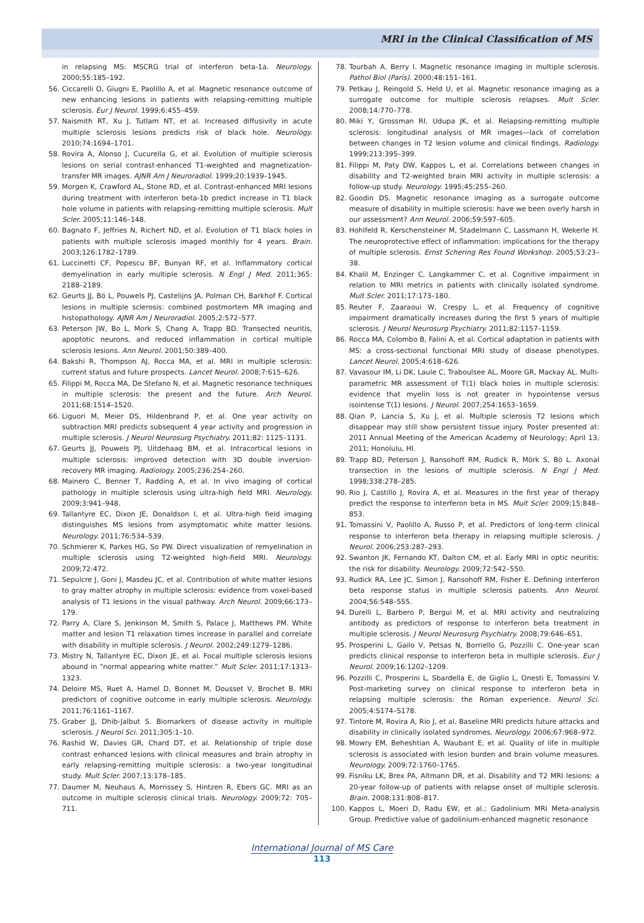MRI in the Clinical Classification of MS
in relapsing MS: MSCRG trial of interferon beta-1a. Neurology. 2000;55:185–192.
56. Ciccarelli O, Giugni E, Paolillo A, et al. Magnetic resonance outcome of new enhancing lesions in patients with relapsing-remitting multiple sclerosis. Eur J Neurol. 1999;6:455–459.
57. Naismith RT, Xu J, Tutlam NT, et al. Increased diffusivity in acute multiple sclerosis lesions predicts risk of black hole. Neurology. 2010;74:1694–1701.
58. Rovira A, Alonso J, Cucurella G, et al. Evolution of multiple sclerosis lesions on serial contrast-enhanced T1-weighted and magnetization-transfer MR images. AJNR Am J Neuroradiol. 1999;20:1939–1945.
59. Morgen K, Crawford AL, Stone RD, et al. Contrast-enhanced MRI lesions during treatment with interferon beta-1b predict increase in T1 black hole volume in patients with relapsing-remitting multiple sclerosis. Mult Scler. 2005;11:146–148.
60. Bagnato F, Jeffries N, Richert ND, et al. Evolution of T1 black holes in patients with multiple sclerosis imaged monthly for 4 years. Brain. 2003;126:1782–1789.
61. Luccinetti CF, Popescu BF, Bunyan RF, et al. Inflammatory cortical demyelination in early multiple sclerosis. N Engl J Med. 2011;365: 2188–2189.
62. Geurts JJ, Bö L, Pouwels PJ, Castelijns JA, Polman CH, Barkhof F. Cortical lesions in multiple sclerosis: combined postmortem MR imaging and histopathology. AJNR Am J Neuroradiol. 2005;2:572–577.
63. Peterson JW, Bo L, Mork S, Chang A, Trapp BD. Transected neuritis, apoptotic neurons, and reduced inflammation in cortical multiple sclerosis lesions. Ann Neurol. 2001;50:389–400.
64. Bakshi R, Thompson AJ, Rocca MA, et al. MRI in multiple sclerosis: current status and future prospects. Lancet Neurol. 2008;7:615–626.
65. Filippi M, Rocca MA, De Stefano N, et al. Magnetic resonance techniques in multiple sclerosis: the present and the future. Arch Neurol. 2011;68:1514–1520.
66. Liguori M, Meier DS, Hildenbrand P, et al. One year activity on subtraction MRI predicts subsequent 4 year activity and progression in multiple sclerosis. J Neurol Neurosurg Psychiatry. 2011;82: 1125–1131.
67. Geurts JJ, Pouwels PJ, Uitdehaag BM, et al. Intracortical lesions in multiple sclerosis: improved detection with 3D double inversion-recovery MR imaging. Radiology. 2005;236:254–260.
68. Mainero C, Benner T, Radding A, et al. In vivo imaging of cortical pathology in multiple sclerosis using ultra-high field MRI. Neurology. 2009;3:941–948.
69. Tallantyre EC, Dixon JE, Donaldson I, et al. Ultra-high field imaging distinguishes MS lesions from asymptomatic white matter lesions. Neurology. 2011;76:534–539.
70. Schmierer K, Parkes HG, So PW. Direct visualization of remyelination in multiple sclerosis using T2-weighted high-field MRI. Neurology. 2009;72:472.
71. Sepulcre J, Goni J, Masdeu JC, et al. Contribution of white matter lesions to gray matter atrophy in multiple sclerosis: evidence from voxel-based analysis of T1 lesions in the visual pathway. Arch Neurol. 2009;66:173–179.
72. Parry A, Clare S, Jenkinson M, Smith S, Palace J, Matthews PM. White matter and lesion T1 relaxation times increase in parallel and correlate with disability in multiple sclerosis. J Neurol. 2002;249:1279–1286.
73. Mistry N, Tallantyre EC, Dixon JE, et al. Focal multiple sclerosis lesions abound in “normal appearing white matter.” Mult Scler. 2011;17:1313–1323.
74. Deloire MS, Ruet A, Hamel D, Bonnet M, Dousset V, Brochet B. MRI predictors of cognitive outcome in early multiple sclerosis. Neurology. 2011;76:1161–1167.
75. Graber JJ, Dhib-Jalbut S. Biomarkers of disease activity in multiple sclerosis. J Neurol Sci. 2011;305:1–10.
76. Rashid W, Davies GR, Chard DT, et al. Relationship of triple dose contrast enhanced lesions with clinical measures and brain atrophy in early relapsing-remitting multiple sclerosis: a two-year longitudinal study. Mult Scler. 2007;13:178–185.
77. Daumer M, Neuhaus A, Morrissey S, Hintzen R, Ebers GC. MRI as an outcome in multiple sclerosis clinical trials. Neurology. 2009;72: 705–711.
78. Tourbah A, Berry I. Magnetic resonance imaging in multiple sclerosis. Pathol Biol (Paris). 2000;48:151–161.
79. Petkau J, Reingold S, Held U, et al. Magnetic resonance imaging as a surrogate outcome for multiple sclerosis relapses. Mult Scler. 2008;14:770–778.
80. Miki Y, Grossman RI, Udupa JK, et al. Relapsing-remitting multiple sclerosis: longitudinal analysis of MR images—lack of correlation between changes in T2 lesion volume and clinical findings. Radiology. 1999;213:395–399.
81. Filippi M, Paty DW, Kappos L, et al. Correlations between changes in disability and T2-weighted brain MRI activity in multiple sclerosis: a follow-up study. Neurology. 1995;45:255–260.
82. Goodin DS. Magnetic resonance imaging as a surrogate outcome measure of disability in multiple sclerosis: have we been overly harsh in our assessment? Ann Neurol. 2006;59:597–605.
83. Hohlfeld R, Kerschensteiner M, Stadelmann C, Lassmann H, Wekerle H. The neuroprotective effect of inflammation: implications for the therapy of multiple sclerosis. Ernst Schering Res Found Workshop. 2005;53:23–38.
84. Khalil M, Enzinger C, Langkammer C, et al. Cognitive impairment in relation to MRI metrics in patients with clinically isolated syndrome. Mult Scler. 2011;17:173–180.
85. Reuter F, Zaaraoui W, Crespy L, et al. Frequency of cognitive impairment dramatically increases during the first 5 years of multiple sclerosis. J Neurol Neurosurg Psychiatry. 2011;82:1157–1159.
86. Rocca MA, Colombo B, Falini A, et al. Cortical adaptation in patients with MS: a cross-sectional functional MRI study of disease phenotypes. Lancet Neurol. 2005;4:618–626.
87. Vavasour IM, Li DK, Laule C, Traboulsee AL, Moore GR, Mackay AL. Multi-parametric MR assessment of T(1) black holes in multiple sclerosis: evidence that myelin loss is not greater in hypointense versus isointense T(1) lesions. J Neurol. 2007;254:1653–1659.
88. Qian P, Lancia S, Xu J, et al. Multiple sclerosis T2 lesions which disappear may still show persistent tissue injury. Poster presented at: 2011 Annual Meeting of the American Academy of Neurology; April 13, 2011; Honolulu, HI.
89. Trapp BD, Peterson J, Ransohoff RM, Rudick R, Mörk S, Bö L. Axonal transection in the lesions of multiple sclerosis. N Engl J Med. 1998;338:278–285.
90. Rio J, Castillo J, Rovira A, et al. Measures in the first year of therapy predict the response to interferon beta in MS. Mult Scler. 2009;15:848–853.
91. Tomassini V, Paolillo A, Russo P, et al. Predictors of long-term clinical response to interferon beta therapy in relapsing multiple sclerosis. J Neurol. 2006;253:287–293.
92. Swanton JK, Fernando KT, Dalton CM, et al. Early MRI in optic neuritis: the risk for disability. Neurology. 2009;72:542–550.
93. Rudick RA, Lee JC, Simon J, Ransohoff RM, Fisher E. Defining interferon beta response status in multiple sclerosis patients. Ann Neurol. 2004;56:548–555.
94. Durelli L, Barbero P, Bergui M, et al. MRI activity and neutralizing antibody as predictors of response to interferon beta treatment in multiple sclerosis. J Neurol Neurosurg Psychiatry. 2008;79:646–651.
95. Prosperini L, Gailo V, Petsas N, Borriello G, Pozzilli C. One-year scan predicts clinical response to interferon beta in multiple sclerosis. Eur J Neurol. 2009;16:1202–1209.
96. Pozzilli C, Prosperini L, Sbardella E, de Giglio L, Onesti E, Tomassini V. Post-marketing survey on clinical response to interferon beta in relapsing multiple sclerosis: the Roman experience. Neurol Sci. 2005;4:S174–S178.
97. Tintore M, Rovira A, Rio J, et al. Baseline MRI predicts future attacks and disability in clinically isolated syndromes. Neurology. 2006;67:968–972.
98. Mowry EM, Beheshtian A, Waubant E, et al. Quality of life in multiple sclerosis is associated with lesion burden and brain volume measures. Neurology. 2009;72:1760–1765.
99. Fisniku LK, Brex PA, Altmann DR, et al. Disability and T2 MRI lesions: a 20-year follow-up of patients with relapse onset of multiple sclerosis. Brain. 2008;131:808–817.
100. Kappos L, Moeri D, Radu EW, et al.; Gadolinium MRI Meta-analysis Group. Predictive value of gadolinium-enhanced magnetic resonance
International Journal of MS Care
113